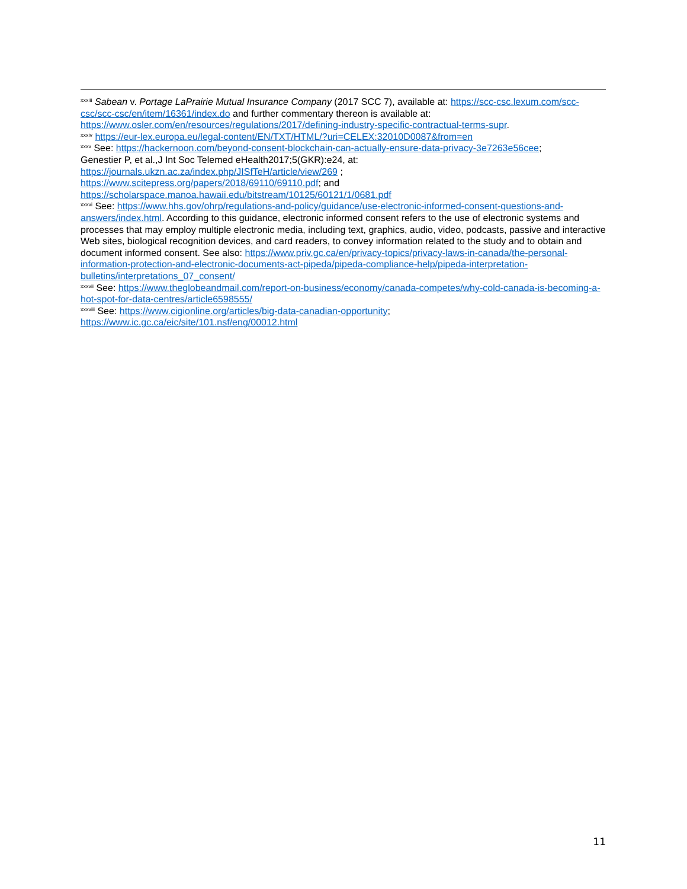<sup>xxxiii</sup> Sabean v. Portage LaPrairie Mutual Insurance Company (2017 SCC 7), available at: https://scc-csc.lexum.com/scc-csc/scc-csc/en/item/16361/index.do and further commentary thereon is available at: https://www.osler.com/en/resources/regulations/2017/defining-industry-specific-contractual-terms-supr.
<sup>xxxiv</sup> https://eur-lex.europa.eu/legal-content/EN/TXT/HTML/?uri=CELEX:32010D0087&from=en
<sup>xxxv</sup> See: https://hackernoon.com/beyond-consent-blockchain-can-actually-ensure-data-privacy-3e7263e56cee;
Genestier P, et al.,J Int Soc Telemed eHealth2017;5(GKR):e24, at:
https://journals.ukzn.ac.za/index.php/JISfTeH/article/view/269 ;
https://www.scitepress.org/papers/2018/69110/69110.pdf; and
https://scholarspace.manoa.hawaii.edu/bitstream/10125/60121/1/0681.pdf
<sup>xxxvi</sup> See: https://www.hhs.gov/ohrp/regulations-and-policy/guidance/use-electronic-informed-consent-questions-and-answers/index.html. According to this guidance, electronic informed consent refers to the use of electronic systems and processes that may employ multiple electronic media, including text, graphics, audio, video, podcasts, passive and interactive Web sites, biological recognition devices, and card readers, to convey information related to the study and to obtain and document informed consent. See also: https://www.priv.gc.ca/en/privacy-topics/privacy-laws-in-canada/the-personal-information-protection-and-electronic-documents-act-pipeda/pipeda-compliance-help/pipeda-interpretation-bulletins/interpretations_07_consent/
<sup>xxxvii</sup> See: https://www.theglobeandmail.com/report-on-business/economy/canada-competes/why-cold-canada-is-becoming-a-hot-spot-for-data-centres/article6598555/
<sup>xxxviii</sup> See: https://www.cigionline.org/articles/big-data-canadian-opportunity;
https://www.ic.gc.ca/eic/site/101.nsf/eng/00012.html
11